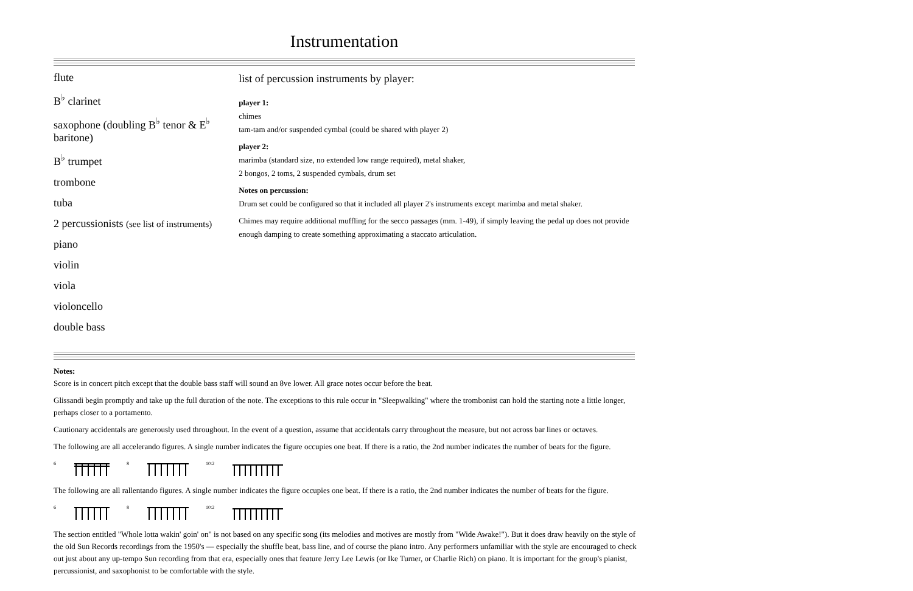Instrumentation
flute
B<sup>♭</sup> clarinet
saxophone (doubling B<sup>♭</sup> tenor & E<sup>♭</sup> baritone)
B<sup>♭</sup> trumpet
trombone
tuba
2 percussionists (see list of instruments)
piano
violin
viola
violoncello
double bass
list of percussion instruments by player:
player 1:
chimes
tam-tam and/or suspended cymbal (could be shared with player 2)
player 2:
marimba (standard size, no extended low range required), metal shaker,
2 bongos, 2 toms, 2 suspended cymbals, drum set
Notes on percussion:
Drum set could be configured so that it included all player 2's instruments except marimba and metal shaker.
Chimes may require additional muffling for the secco passages (mm. 1-49), if simply leaving the pedal up does not provide enough damping to create something approximating a staccato articulation.
Notes:
Score is in concert pitch except that the double bass staff will sound an 8ve lower. All grace notes occur before the beat.
Glissandi begin promptly and take up the full duration of the note. The exceptions to this rule occur in "Sleepwalking" where the trombonist can hold the starting note a little longer, perhaps closer to a portamento.
Cautionary accidentals are generously used throughout. In the event of a question, assume that accidentals carry throughout the measure, but not across bar lines or octaves.
The following are all accelerando figures. A single number indicates the figure occupies one beat. If there is a ratio, the 2nd number indicates the number of beats for the figure.
6 8 10:2
The following are all rallentando figures. A single number indicates the figure occupies one beat. If there is a ratio, the 2nd number indicates the number of beats for the figure.
6 8 10:2
The section entitled "Whole lotta wakin' goin' on" is not based on any specific song (its melodies and motives are mostly from "Wide Awake!"). But it does draw heavily on the style of the old Sun Records recordings from the 1950's — especially the shuffle beat, bass line, and of course the piano intro. Any performers unfamiliar with the style are encouraged to check out just about any up-tempo Sun recording from that era, especially ones that feature Jerry Lee Lewis (or Ike Turner, or Charlie Rich) on piano. It is important for the group's pianist, percussionist, and saxophonist to be comfortable with the style.